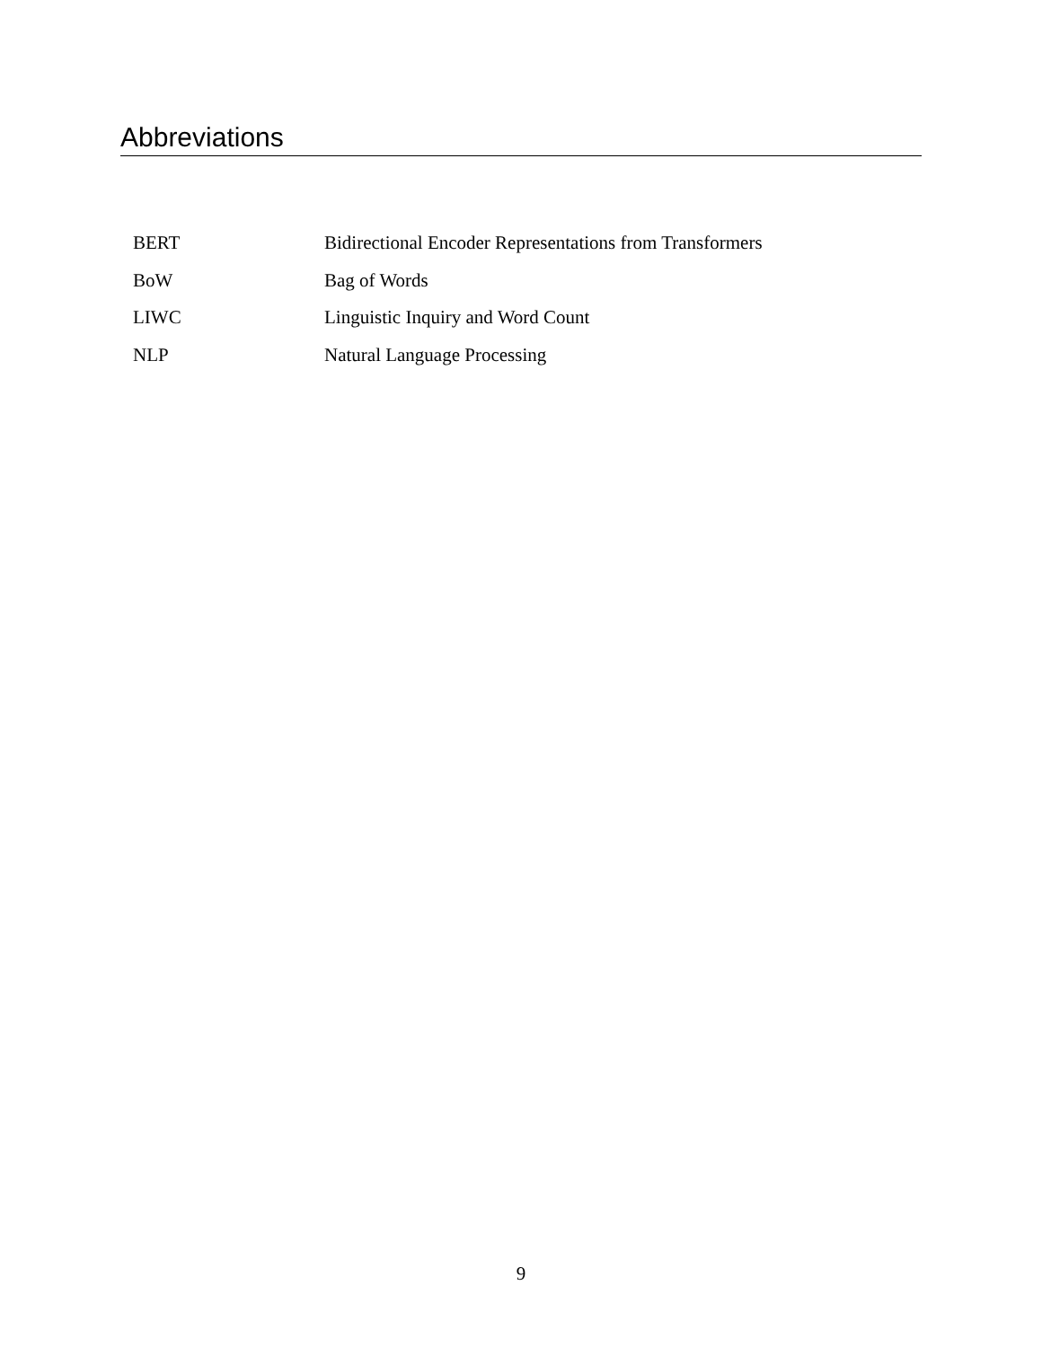Abbreviations
| BERT | Bidirectional Encoder Representations from Transformers |
| BoW | Bag of Words |
| LIWC | Linguistic Inquiry and Word Count |
| NLP | Natural Language Processing |
9